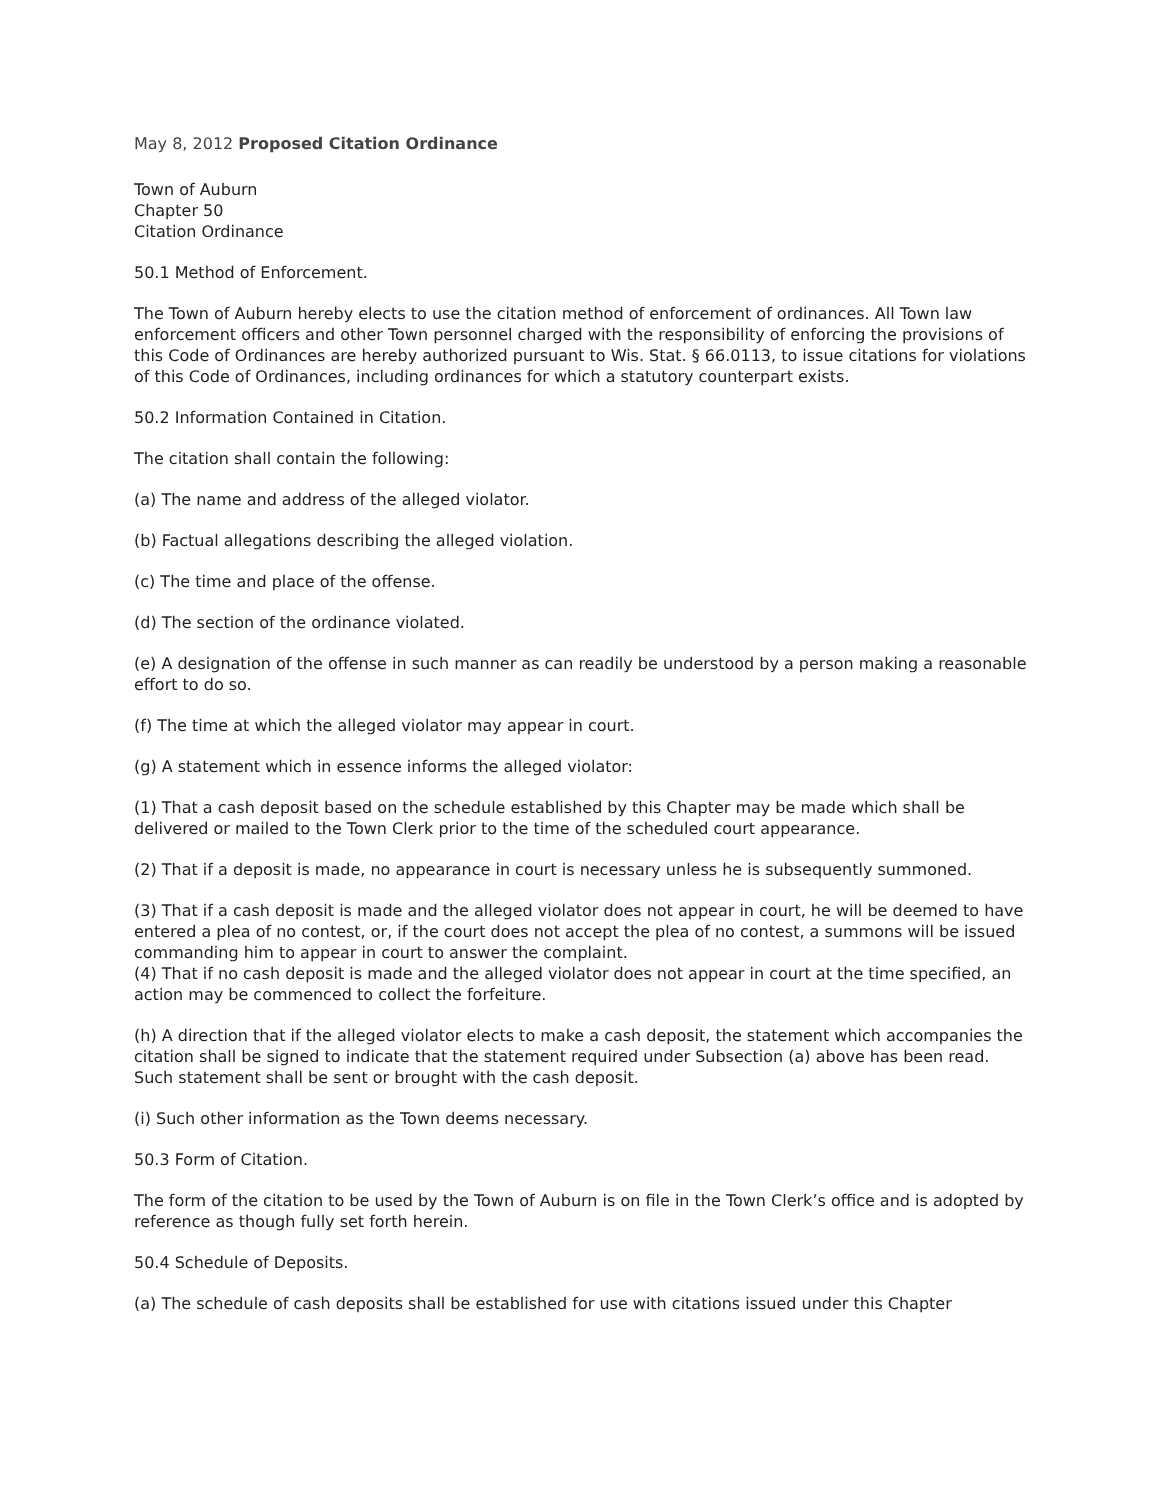May 8, 2012 Proposed Citation Ordinance
Town of Auburn
Chapter 50
Citation Ordinance
50.1 Method of Enforcement.
The Town of Auburn hereby elects to use the citation method of enforcement of ordinances. All Town law enforcement officers and other Town personnel charged with the responsibility of enforcing the provisions of this Code of Ordinances are hereby authorized pursuant to Wis. Stat. § 66.0113, to issue citations for violations of this Code of Ordinances, including ordinances for which a statutory counterpart exists.
50.2 Information Contained in Citation.
The citation shall contain the following:
(a) The name and address of the alleged violator.
(b) Factual allegations describing the alleged violation.
(c) The time and place of the offense.
(d) The section of the ordinance violated.
(e) A designation of the offense in such manner as can readily be understood by a person making a reasonable effort to do so.
(f) The time at which the alleged violator may appear in court.
(g) A statement which in essence informs the alleged violator:
(1) That a cash deposit based on the schedule established by this Chapter may be made which shall be delivered or mailed to the Town Clerk prior to the time of the scheduled court appearance.
(2) That if a deposit is made, no appearance in court is necessary unless he is subsequently summoned.
(3) That if a cash deposit is made and the alleged violator does not appear in court, he will be deemed to have entered a plea of no contest, or, if the court does not accept the plea of no contest, a summons will be issued commanding him to appear in court to answer the complaint.
(4) That if no cash deposit is made and the alleged violator does not appear in court at the time specified, an action may be commenced to collect the forfeiture.
(h) A direction that if the alleged violator elects to make a cash deposit, the statement which accompanies the citation shall be signed to indicate that the statement required under Subsection (a) above has been read. Such statement shall be sent or brought with the cash deposit.
(i) Such other information as the Town deems necessary.
50.3 Form of Citation.
The form of the citation to be used by the Town of Auburn is on file in the Town Clerk’s office and is adopted by reference as though fully set forth herein.
50.4 Schedule of Deposits.
(a) The schedule of cash deposits shall be established for use with citations issued under this Chapter